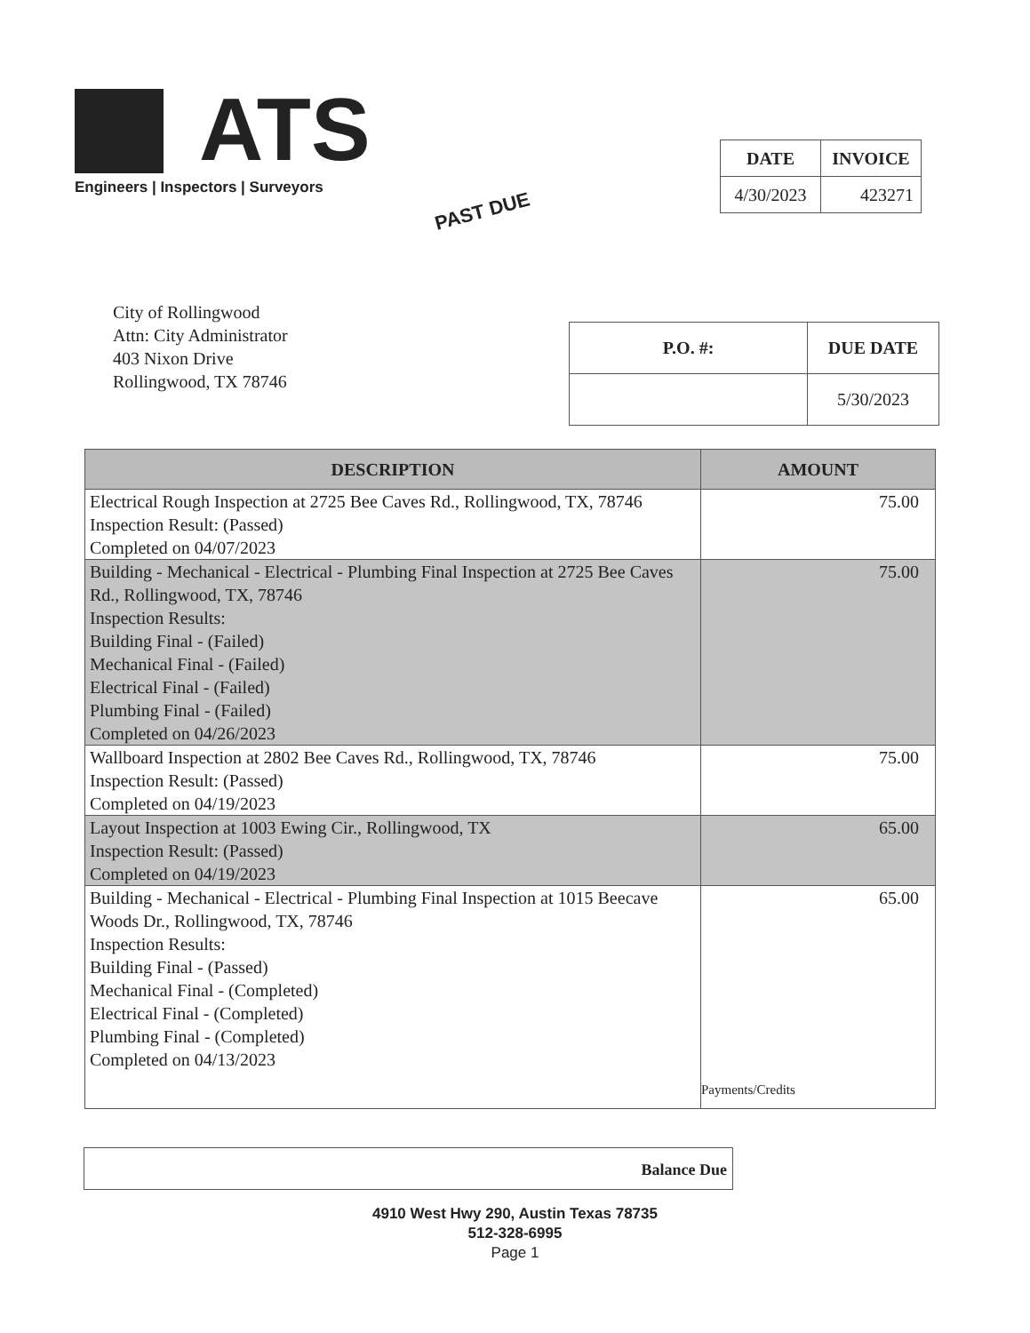ATS
Engineers | Inspectors | Surveyors
PAST DUE
| DATE | INVOICE |
| --- | --- |
| 4/30/2023 | 423271 |
City of Rollingwood
Attn: City Administrator
403 Nixon Drive
Rollingwood, TX 78746
| P.O. #: | DUE DATE |
| --- | --- |
| | 5/30/2023 |
| DESCRIPTION | AMOUNT |
| --- | --- |
| Electrical Rough Inspection at 2725 Bee Caves Rd., Rollingwood, TX, 78746 Inspection Result: (Passed) Completed on 04/07/2023 | 75.00 |
| Building - Mechanical - Electrical - Plumbing Final Inspection at 2725 Bee Caves Rd., Rollingwood, TX, 78746 Inspection Results: Building Final - (Failed) Mechanical Final - (Failed) Electrical Final - (Failed) Plumbing Final - (Failed) Completed on 04/26/2023 | 75.00 |
| Wallboard Inspection at 2802 Bee Caves Rd., Rollingwood, TX, 78746 Inspection Result: (Passed) Completed on 04/19/2023 | 75.00 |
| Layout Inspection at 1003 Ewing Cir., Rollingwood, TX Inspection Result: (Passed) Completed on 04/19/2023 | 65.00 |
| Building - Mechanical - Electrical - Plumbing Final Inspection at 1015 Beecave Woods Dr., Rollingwood, TX, 78746 Inspection Results: Building Final - (Passed) Mechanical Final - (Completed) Electrical Final - (Completed) Plumbing Final - (Completed) Completed on 04/13/2023 | 65.00 Payments/Credits |
Balance Due
4910 West Hwy 290, Austin Texas 78735
512-328-6995
Page 1